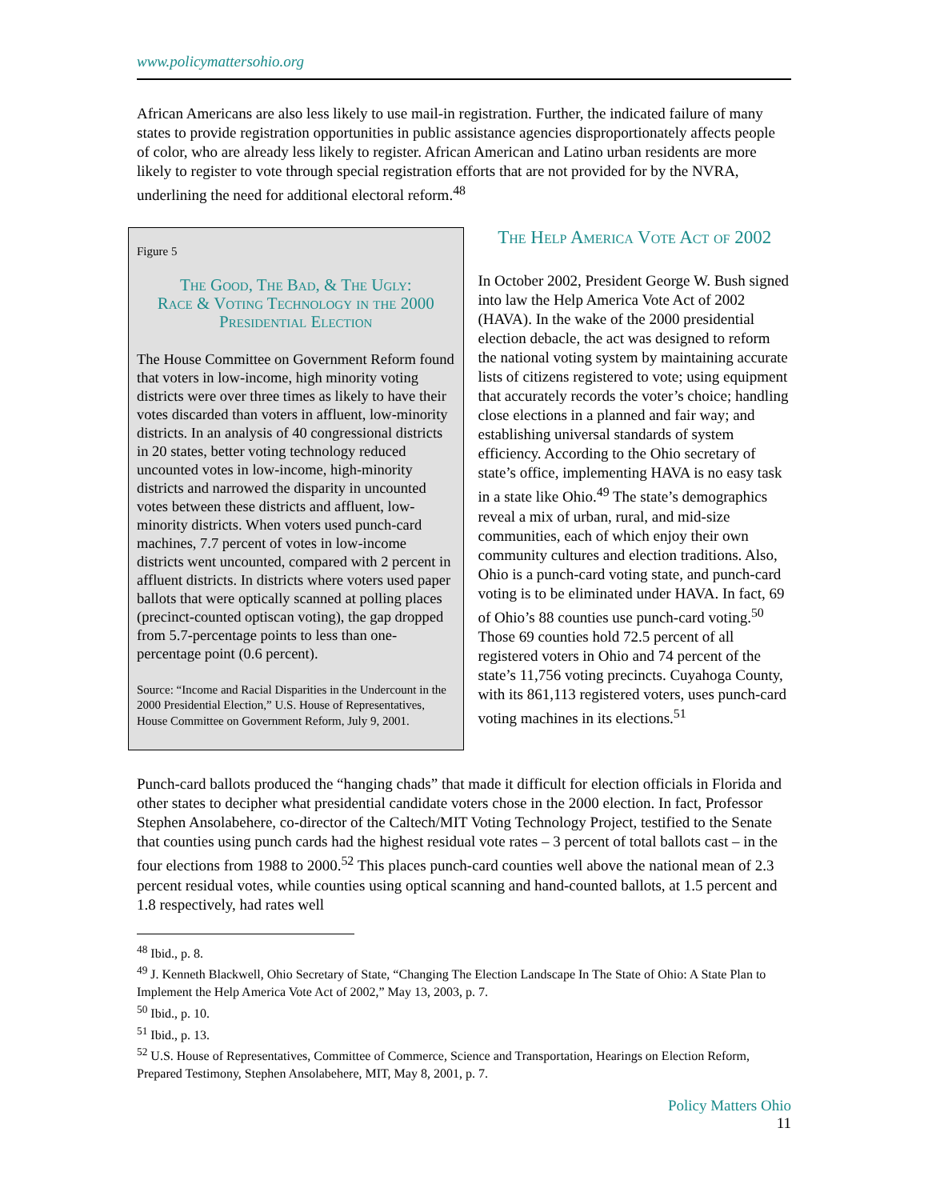www.policymattersohio.org
African Americans are also less likely to use mail-in registration. Further, the indicated failure of many states to provide registration opportunities in public assistance agencies disproportionately affects people of color, who are already less likely to register. African American and Latino urban residents are more likely to register to vote through special registration efforts that are not provided for by the NVRA, underlining the need for additional electoral reform.<sup>48</sup>
Figure 5
The Good, The Bad, & The Ugly:
Race & Voting Technology in the 2000 Presidential Election
The House Committee on Government Reform found that voters in low-income, high minority voting districts were over three times as likely to have their votes discarded than voters in affluent, low-minority districts. In an analysis of 40 congressional districts in 20 states, better voting technology reduced uncounted votes in low-income, high-minority districts and narrowed the disparity in uncounted votes between these districts and affluent, low-minority districts. When voters used punch-card machines, 7.7 percent of votes in low-income districts went uncounted, compared with 2 percent in affluent districts. In districts where voters used paper ballots that were optically scanned at polling places (precinct-counted optiscan voting), the gap dropped from 5.7-percentage points to less than one-percentage point (0.6 percent).
Source: “Income and Racial Disparities in the Undercount in the 2000 Presidential Election,” U.S. House of Representatives, House Committee on Government Reform, July 9, 2001.
The Help America Vote Act of 2002
In October 2002, President George W. Bush signed into law the Help America Vote Act of 2002 (HAVA). In the wake of the 2000 presidential election debacle, the act was designed to reform the national voting system by maintaining accurate lists of citizens registered to vote; using equipment that accurately records the voter’s choice; handling close elections in a planned and fair way; and establishing universal standards of system efficiency. According to the Ohio secretary of state’s office, implementing HAVA is no easy task in a state like Ohio.<sup>49</sup> The state’s demographics reveal a mix of urban, rural, and mid-size communities, each of which enjoy their own community cultures and election traditions. Also, Ohio is a punch-card voting state, and punch-card voting is to be eliminated under HAVA. In fact, 69 of Ohio’s 88 counties use punch-card voting.<sup>50</sup> Those 69 counties hold 72.5 percent of all registered voters in Ohio and 74 percent of the state’s 11,756 voting precincts. Cuyahoga County, with its 861,113 registered voters, uses punch-card voting machines in its elections.<sup>51</sup>
Punch-card ballots produced the “hanging chads” that made it difficult for election officials in Florida and other states to decipher what presidential candidate voters chose in the 2000 election. In fact, Professor Stephen Ansolabehere, co-director of the Caltech/MIT Voting Technology Project, testified to the Senate that counties using punch cards had the highest residual vote rates – 3 percent of total ballots cast – in the four elections from 1988 to 2000.<sup>52</sup> This places punch-card counties well above the national mean of 2.3 percent residual votes, while counties using optical scanning and hand-counted ballots, at 1.5 percent and 1.8 respectively, had rates well
<sup>48</sup> Ibid., p. 8.
<sup>49</sup> J. Kenneth Blackwell, Ohio Secretary of State, “Changing The Election Landscape In The State of Ohio: A State Plan to Implement the Help America Vote Act of 2002,” May 13, 2003, p. 7.
<sup>50</sup> Ibid., p. 10.
<sup>51</sup> Ibid., p. 13.
<sup>52</sup> U.S. House of Representatives, Committee of Commerce, Science and Transportation, Hearings on Election Reform, Prepared Testimony, Stephen Ansolabehere, MIT, May 8, 2001, p. 7.
Policy Matters Ohio
11